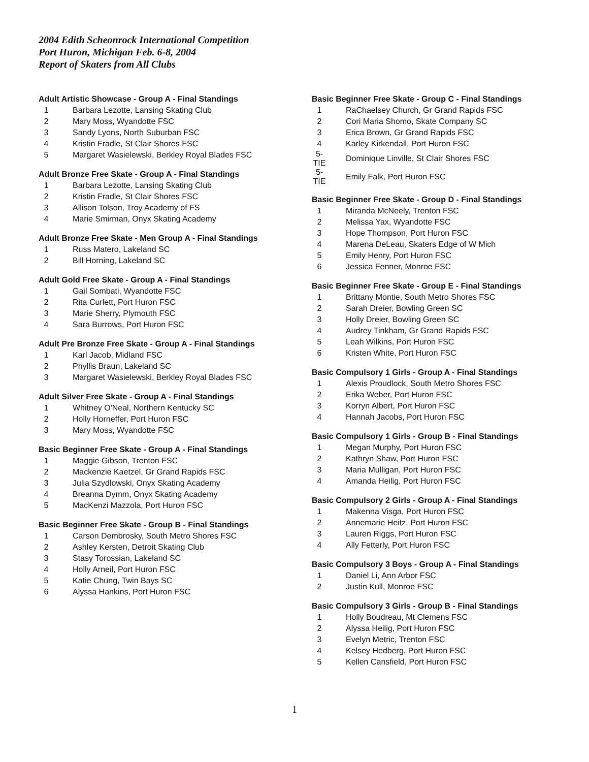2004 Edith Scheonrock International Competition
Port Huron, Michigan Feb. 6-8, 2004
Report of Skaters from All Clubs
Adult Artistic Showcase - Group A - Final Standings
| 1 | Barbara Lezotte, Lansing Skating Club |
| 2 | Mary Moss, Wyandotte FSC |
| 3 | Sandy Lyons, North Suburban FSC |
| 4 | Kristin Fradle, St Clair Shores FSC |
| 5 | Margaret Wasielewski, Berkley Royal Blades FSC |
Adult Bronze Free Skate - Group A - Final Standings
| 1 | Barbara Lezotte, Lansing Skating Club |
| 2 | Kristin Fradle, St Clair Shores FSC |
| 3 | Allison Tolson, Troy Academy of FS |
| 4 | Marie Smirman, Onyx Skating Academy |
Adult Bronze Free Skate - Men Group A - Final Standings
| 1 | Russ Matero, Lakeland SC |
| 2 | Bill Horning, Lakeland SC |
Adult Gold Free Skate - Group A - Final Standings
| 1 | Gail Sombati, Wyandotte FSC |
| 2 | Rita Curlett, Port Huron FSC |
| 3 | Marie Sherry, Plymouth FSC |
| 4 | Sara Burrows, Port Huron FSC |
Adult Pre Bronze Free Skate - Group A - Final Standings
| 1 | Karl Jacob, Midland FSC |
| 2 | Phyllis Braun, Lakeland SC |
| 3 | Margaret Wasielewski, Berkley Royal Blades FSC |
Adult Silver Free Skate - Group A - Final Standings
| 1 | Whitney O'Neal, Northern Kentucky SC |
| 2 | Holly Horneffer, Port Huron FSC |
| 3 | Mary Moss, Wyandotte FSC |
Basic Beginner Free Skate - Group A - Final Standings
| 1 | Maggie Gibson, Trenton FSC |
| 2 | Mackenzie Kaetzel, Gr Grand Rapids FSC |
| 3 | Julia Szydlowski, Onyx Skating Academy |
| 4 | Breanna Dymm, Onyx Skating Academy |
| 5 | MacKenzi Mazzola, Port Huron FSC |
Basic Beginner Free Skate - Group B - Final Standings
| 1 | Carson Dembrosky, South Metro Shores FSC |
| 2 | Ashley Kersten, Detroit Skating Club |
| 3 | Stasy Torossian, Lakeland SC |
| 4 | Holly Arneil, Port Huron FSC |
| 5 | Katie Chung, Twin Bays SC |
| 6 | Alyssa Hankins, Port Huron FSC |
Basic Beginner Free Skate - Group C - Final Standings
| 1 | RaChaelsey Church, Gr Grand Rapids FSC |
| 2 | Cori Maria Shomo, Skate Company SC |
| 3 | Erica Brown, Gr Grand Rapids FSC |
| 4 | Karley Kirkendall, Port Huron FSC |
| 5-TIE | Dominique Linville, St Clair Shores FSC |
| 5-TIE | Emily Falk, Port Huron FSC |
Basic Beginner Free Skate - Group D - Final Standings
| 1 | Miranda McNeely, Trenton FSC |
| 2 | Melissa Yax, Wyandotte FSC |
| 3 | Hope Thompson, Port Huron FSC |
| 4 | Marena DeLeau, Skaters Edge of W Mich |
| 5 | Emily Henry, Port Huron FSC |
| 6 | Jessica Fenner, Monroe FSC |
Basic Beginner Free Skate - Group E - Final Standings
| 1 | Brittany Montie, South Metro Shores FSC |
| 2 | Sarah Dreier, Bowling Green SC |
| 3 | Holly Dreier, Bowling Green SC |
| 4 | Audrey Tinkham, Gr Grand Rapids FSC |
| 5 | Leah Wilkins, Port Huron FSC |
| 6 | Kristen White, Port Huron FSC |
Basic Compulsory 1 Girls - Group A - Final Standings
| 1 | Alexis Proudlock, South Metro Shores FSC |
| 2 | Erika Weber, Port Huron FSC |
| 3 | Korryn Albert, Port Huron FSC |
| 4 | Hannah Jacobs, Port Huron FSC |
Basic Compulsory 1 Girls - Group B - Final Standings
| 1 | Megan Murphy, Port Huron FSC |
| 2 | Kathryn Shaw, Port Huron FSC |
| 3 | Maria Mulligan, Port Huron FSC |
| 4 | Amanda Heilig, Port Huron FSC |
Basic Compulsory 2 Girls - Group A - Final Standings
| 1 | Makenna Visga, Port Huron FSC |
| 2 | Annemarie Heitz, Port Huron FSC |
| 3 | Lauren Riggs, Port Huron FSC |
| 4 | Ally Fetterly, Port Huron FSC |
Basic Compulsory 3 Boys - Group A - Final Standings
| 1 | Daniel Li, Ann Arbor FSC |
| 2 | Justin Kull, Monroe FSC |
Basic Compulsory 3 Girls - Group B - Final Standings
| 1 | Holly Boudreau, Mt Clemens FSC |
| 2 | Alyssa Heilig, Port Huron FSC |
| 3 | Evelyn Metric, Trenton FSC |
| 4 | Kelsey Hedberg, Port Huron FSC |
| 5 | Kellen Cansfield, Port Huron FSC |
1